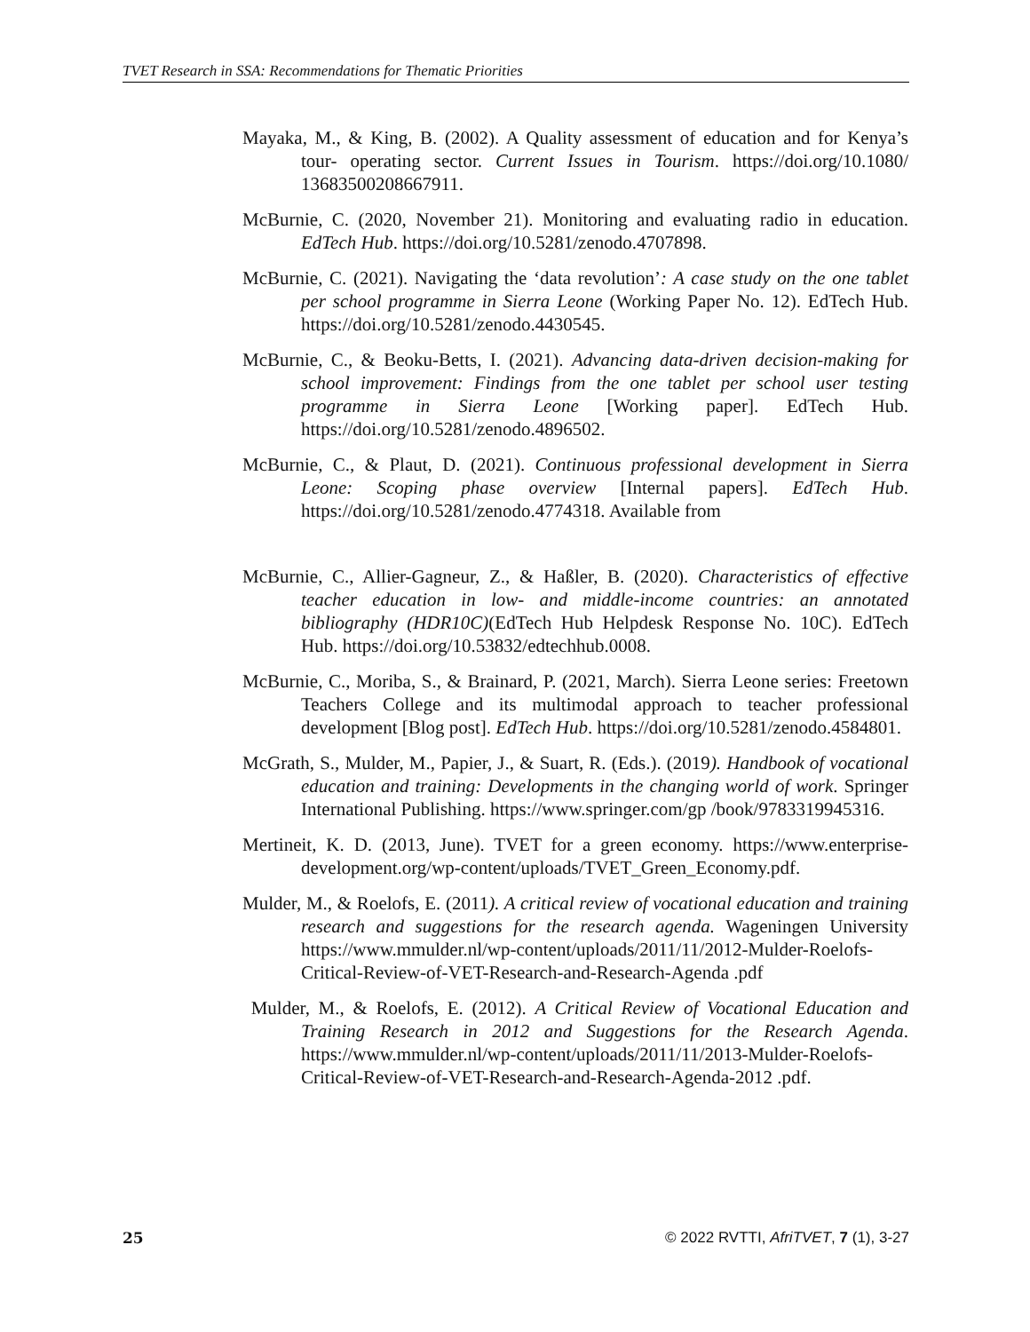TVET Research in SSA: Recommendations for Thematic Priorities
Mayaka, M., & King, B. (2002). A Quality assessment of education and for Kenya’s tour- operating sector. Current Issues in Tourism. https://doi.org/10.1080/ 13683500208667911.
McBurnie, C. (2020, November 21). Monitoring and evaluating radio in education. EdTech Hub. https://doi.org/10.5281/zenodo.4707898.
McBurnie, C. (2021). Navigating the ‘data revolution’: A case study on the one tablet per school programme in Sierra Leone (Working Paper No. 12). EdTech Hub. https://doi.org/10.5281/zenodo.4430545.
McBurnie, C., & Beoku-Betts, I. (2021). Advancing data-driven decision-making for school improvement: Findings from the one tablet per school user testing programme in Sierra Leone [Working paper]. EdTech Hub. https://doi.org/10.5281/zenodo.4896502.
McBurnie, C., & Plaut, D. (2021). Continuous professional development in Sierra Leone: Scoping phase overview [Internal papers]. EdTech Hub. https://doi.org/10.5281/zenodo.4774318. Available from
McBurnie, C., Allier-Gagneur, Z., & Haßler, B. (2020). Characteristics of effective teacher education in low- and middle-income countries: an annotated bibliography (HDR10C)(EdTech Hub Helpdesk Response No. 10C). EdTech Hub. https://doi.org/10.53832/edtechhub.0008.
McBurnie, C., Moriba, S., & Brainard, P. (2021, March). Sierra Leone series: Freetown Teachers College and its multimodal approach to teacher professional development [Blog post]. EdTech Hub. https://doi.org/10.5281/zenodo.4584801.
McGrath, S., Mulder, M., Papier, J., & Suart, R. (Eds.). (2019). Handbook of vocational education and training: Developments in the changing world of work. Springer International Publishing. https://www.springer.com/gp /book/9783319945316.
Mertineit, K. D. (2013, June). TVET for a green economy. https://www.enterprise-development.org/wp-content/uploads/TVET_Green_Economy.pdf.
Mulder, M., & Roelofs, E. (2011). A critical review of vocational education and training research and suggestions for the research agenda. Wageningen University https://www.mmulder.nl/wp-content/uploads/2011/11/2012-Mulder-Roelofs-Critical-Review-of-VET-Research-and-Research-Agenda .pdf
Mulder, M., & Roelofs, E. (2012). A Critical Review of Vocational Education and Training Research in 2012 and Suggestions for the Research Agenda. https://www.mmulder.nl/wp-content/uploads/2011/11/2013-Mulder-Roelofs-Critical-Review-of-VET-Research-and-Research-Agenda-2012 .pdf.
25 © 2022 RVTTI, AfriTVET, 7 (1), 3-27